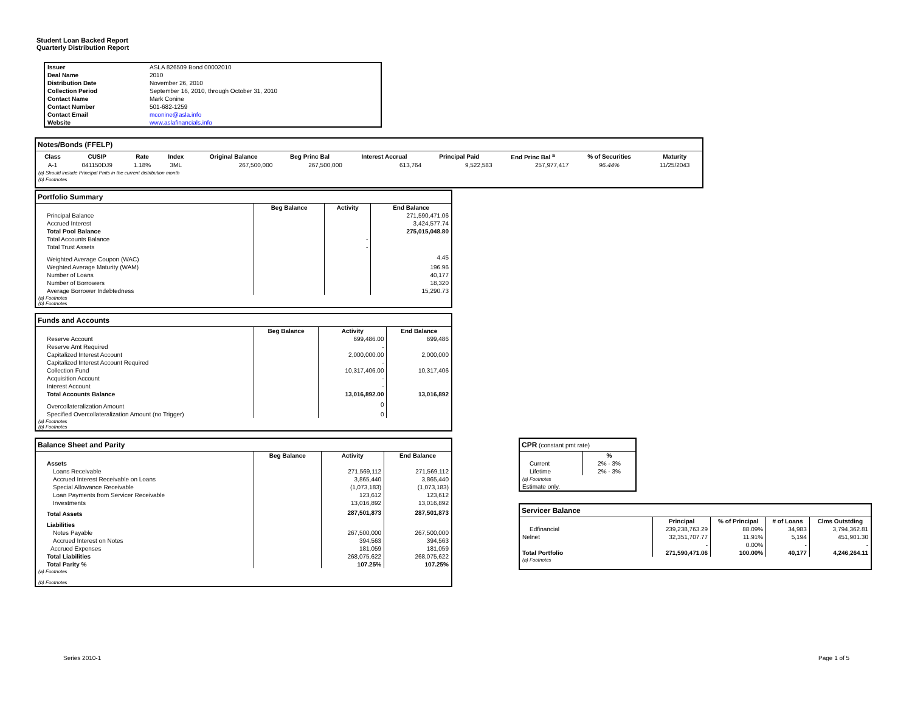Student Loan Backed Report
Quarterly Distribution Report
| Issuer | ASLA 826509 Bond 00002010 |
| Deal Name | 2010 |
| Distribution Date | November 26, 2010 |
| Collection Period | September 16, 2010, through October 31, 2010 |
| Contact Name | Mark Conine |
| Contact Number | 501-682-1259 |
| Contact Email | mconine@asla.info |
| Website | www.aslafinancials.info |
| Notes/Bonds (FFELP) | | | | | | | | | | |
| Class | CUSIP | Rate | Index | Original Balance | Beg Princ Bal | Interest Accrual | Principal Paid | End Princ Bal <sup>a</sup> | % of Securities | Maturity |
| A-1 | 041150DJ9 | 1.18% | 3ML | 267,500,000 | 267,500,000 | 613,764 | 9,522,583 | 257,977,417 | 96.44% | 11/25/2043 |
| (a) Should include Principal Pmts in the current distribution month | | | | | | | | | | |
| (b) Footnotes | | | | | | | | | | |
| Portfolio Summary | | | |
| | Beg Balance | Activity | End Balance |
| Principal Balance | | | 271,590,471.06 |
| Accrued Interest | | | 3,424,577.74 |
| Total Pool Balance | | | 275,015,048.80 |
| Total Accounts Balance | | - | |
| Total Trust Assets | | - | |
| Weighted Average Coupon (WAC) | | | 4.45 |
| Weghted Average Maturity (WAM) | | | 196.96 |
| Number of Loans | | | 40,177 |
| Number of Borrowers | | | 18,320 |
| Average Borrower Indebtedness | | | 15,290.73 |
| (a) Footnotes (b) Footnotes | | | |
| Funds and Accounts | | | |
| | Beg Balance | Activity | End Balance |
| Reserve Account | | 699,486.00 | 699,486 |
| Reserve Amt Required | | - | |
| Capitalized Interest Account | | 2,000,000.00 | 2,000,000 |
| Capitalized Interest Account Required | | - | |
| Collection Fund | | 10,317,406.00 | 10,317,406 |
| Acquisition Account | | - | |
| Interest Account | | - | |
| Total Accounts Balance | | 13,016,892.00 | 13,016,892 |
| Overcollateralization Amount | | 0 | |
| Specified Overcollateralization Amount (no Trigger) | | 0 | |
| (a) Footnotes (b) Footnotes | | | |
| Balance Sheet and Parity | | | |
| | Beg Balance | Activity | End Balance |
| Assets | | | |
| Loans Receivable | | 271,569,112 | 271,569,112 |
| Accrued Interest Receivable on Loans | | 3,865,440 | 3,865,440 |
| Special Allowance Receivable | | (1,073,183) | (1,073,183) |
| Loan Payments from Servicer Receivable | | 123,612 | 123,612 |
| Investments | | 13,016,892 | 13,016,892 |
| Total Assets | | 287,501,873 | 287,501,873 |
| Liabilities | | | |
| Notes Payable | | 267,500,000 | 267,500,000 |
| Accrued Interest on Notes | | 394,563 | 394,563 |
| Accrued Expenses | | 181,059 | 181,059 |
| Total Liabilities | | 268,075,622 | 268,075,622 |
| Total Parity % | | 107.25% | 107.25% |
| (a) Footnotes (b) Footnotes | | | |
| CPR (constant pmt rate) | |
| | % |
| Current | 2% - 3% |
| Lifetime | 2% - 3% |
| (a) Footnotes | |
| Estimate only. | |
| Servicer Balance | | | | |
| | Principal | % of Principal | # of Loans | Clms Outstding |
| Edfinancial | 239,238,763.29 | 88.09% | 34,983 | 3,794,362.81 |
| Nelnet | 32,351,707.77 | 11.91% | 5,194 | 451,901.30 |
| | - | 0.00% | - | - |
| Total Portfolio | 271,590,471.06 | 100.00% | 40,177 | 4,246,264.11 |
| (a) Footnotes | | | | |
Series 2010-1 Page 1 of 5